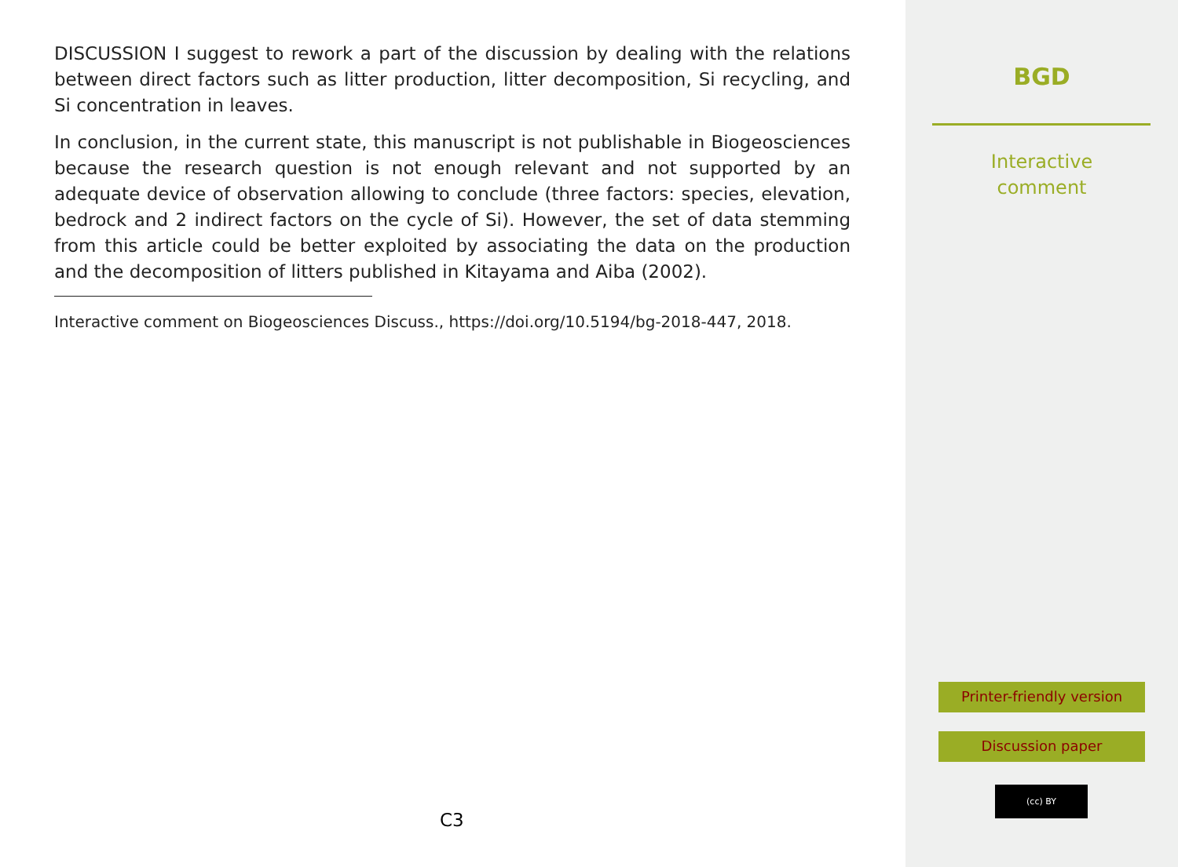DISCUSSION I suggest to rework a part of the discussion by dealing with the relations between direct factors such as litter production, litter decomposition, Si recycling, and Si concentration in leaves.
In conclusion, in the current state, this manuscript is not publishable in Biogeosciences because the research question is not enough relevant and not supported by an adequate device of observation allowing to conclude (three factors: species, elevation, bedrock and 2 indirect factors on the cycle of Si). However, the set of data stemming from this article could be better exploited by associating the data on the production and the decomposition of litters published in Kitayama and Aiba (2002).
Interactive comment on Biogeosciences Discuss., https://doi.org/10.5194/bg-2018-447, 2018.
C3
BGD
Interactive
comment
Printer-friendly version
Discussion paper
(cc) BY